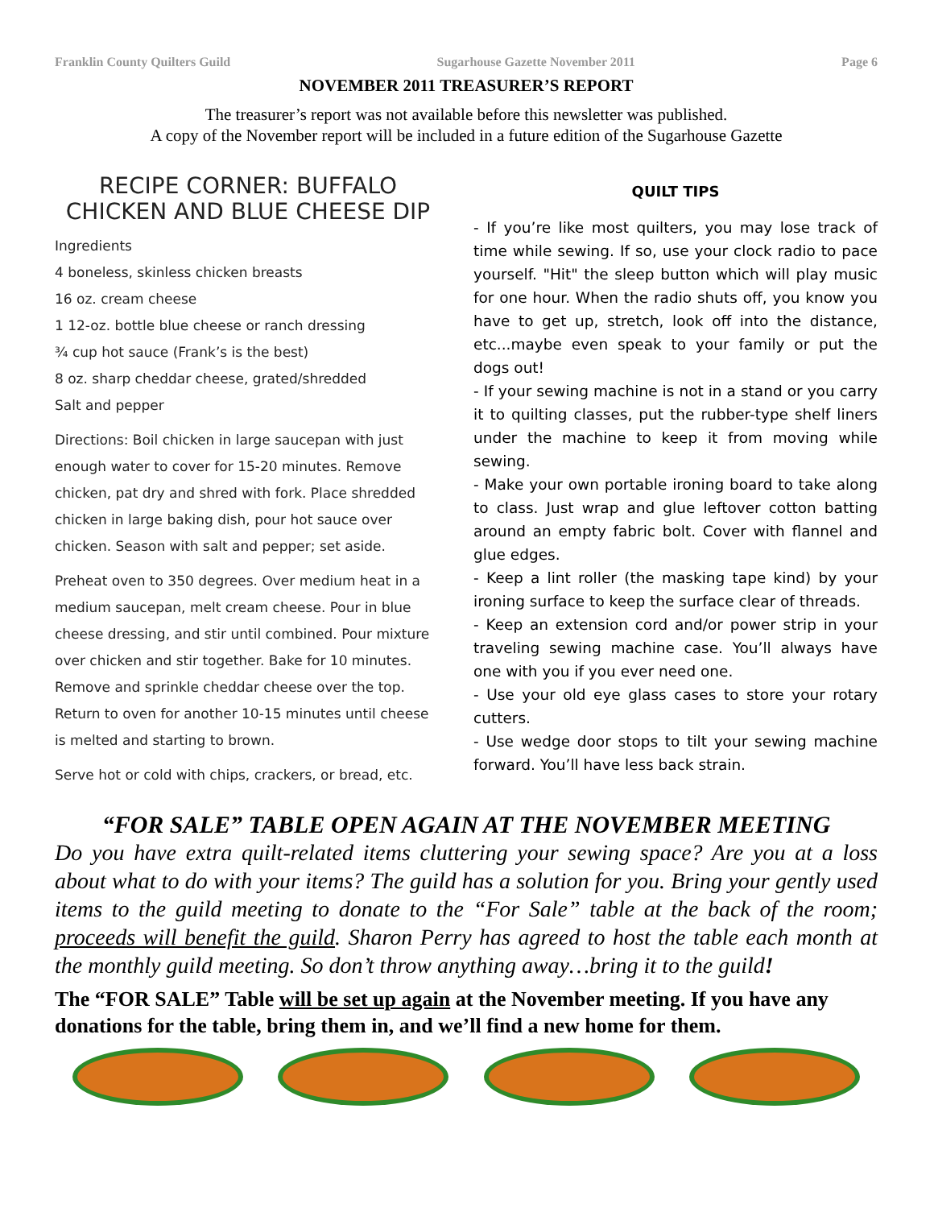Franklin County Quilters Guild Sugarhouse Gazette November 2011 Page 6
NOVEMBER 2011 TREASURER’S REPORT
The treasurer’s report was not available before this newsletter was published.
A copy of the November report will be included in a future edition of the Sugarhouse Gazette
RECIPE CORNER: BUFFALO CHICKEN AND BLUE CHEESE DIP
Ingredients
4 boneless, skinless chicken breasts
16 oz. cream cheese
1 12-oz. bottle blue cheese or ranch dressing
¾ cup hot sauce (Frank’s is the best)
8 oz. sharp cheddar cheese, grated/shredded
Salt and pepper
Directions: Boil chicken in large saucepan with just enough water to cover for 15-20 minutes. Remove chicken, pat dry and shred with fork. Place shredded chicken in large baking dish, pour hot sauce over chicken. Season with salt and pepper; set aside.
Preheat oven to 350 degrees. Over medium heat in a medium saucepan, melt cream cheese. Pour in blue cheese dressing, and stir until combined. Pour mixture over chicken and stir together. Bake for 10 minutes. Remove and sprinkle cheddar cheese over the top. Return to oven for another 10-15 minutes until cheese is melted and starting to brown.
Serve hot or cold with chips, crackers, or bread, etc.
QUILT TIPS
- If you’re like most quilters, you may lose track of time while sewing. If so, use your clock radio to pace yourself. "Hit" the sleep button which will play music for one hour. When the radio shuts off, you know you have to get up, stretch, look off into the distance, etc...maybe even speak to your family or put the dogs out!
- If your sewing machine is not in a stand or you carry it to quilting classes, put the rubber-type shelf liners under the machine to keep it from moving while sewing.
- Make your own portable ironing board to take along to class. Just wrap and glue leftover cotton batting around an empty fabric bolt. Cover with flannel and glue edges.
- Keep a lint roller (the masking tape kind) by your ironing surface to keep the surface clear of threads.
- Keep an extension cord and/or power strip in your traveling sewing machine case. You’ll always have one with you if you ever need one.
- Use your old eye glass cases to store your rotary cutters.
- Use wedge door stops to tilt your sewing machine forward. You’ll have less back strain.
“FOR SALE” TABLE OPEN AGAIN AT THE NOVEMBER MEETING
Do you have extra quilt-related items cluttering your sewing space? Are you at a loss about what to do with your items? The guild has a solution for you. Bring your gently used items to the guild meeting to donate to the “For Sale” table at the back of the room; proceeds will benefit the guild. Sharon Perry has agreed to host the table each month at the monthly guild meeting. So don’t throw anything away…bring it to the guild!
The “FOR SALE” Table will be set up again at the November meeting. If you have any donations for the table, bring them in, and we’ll find a new home for them.